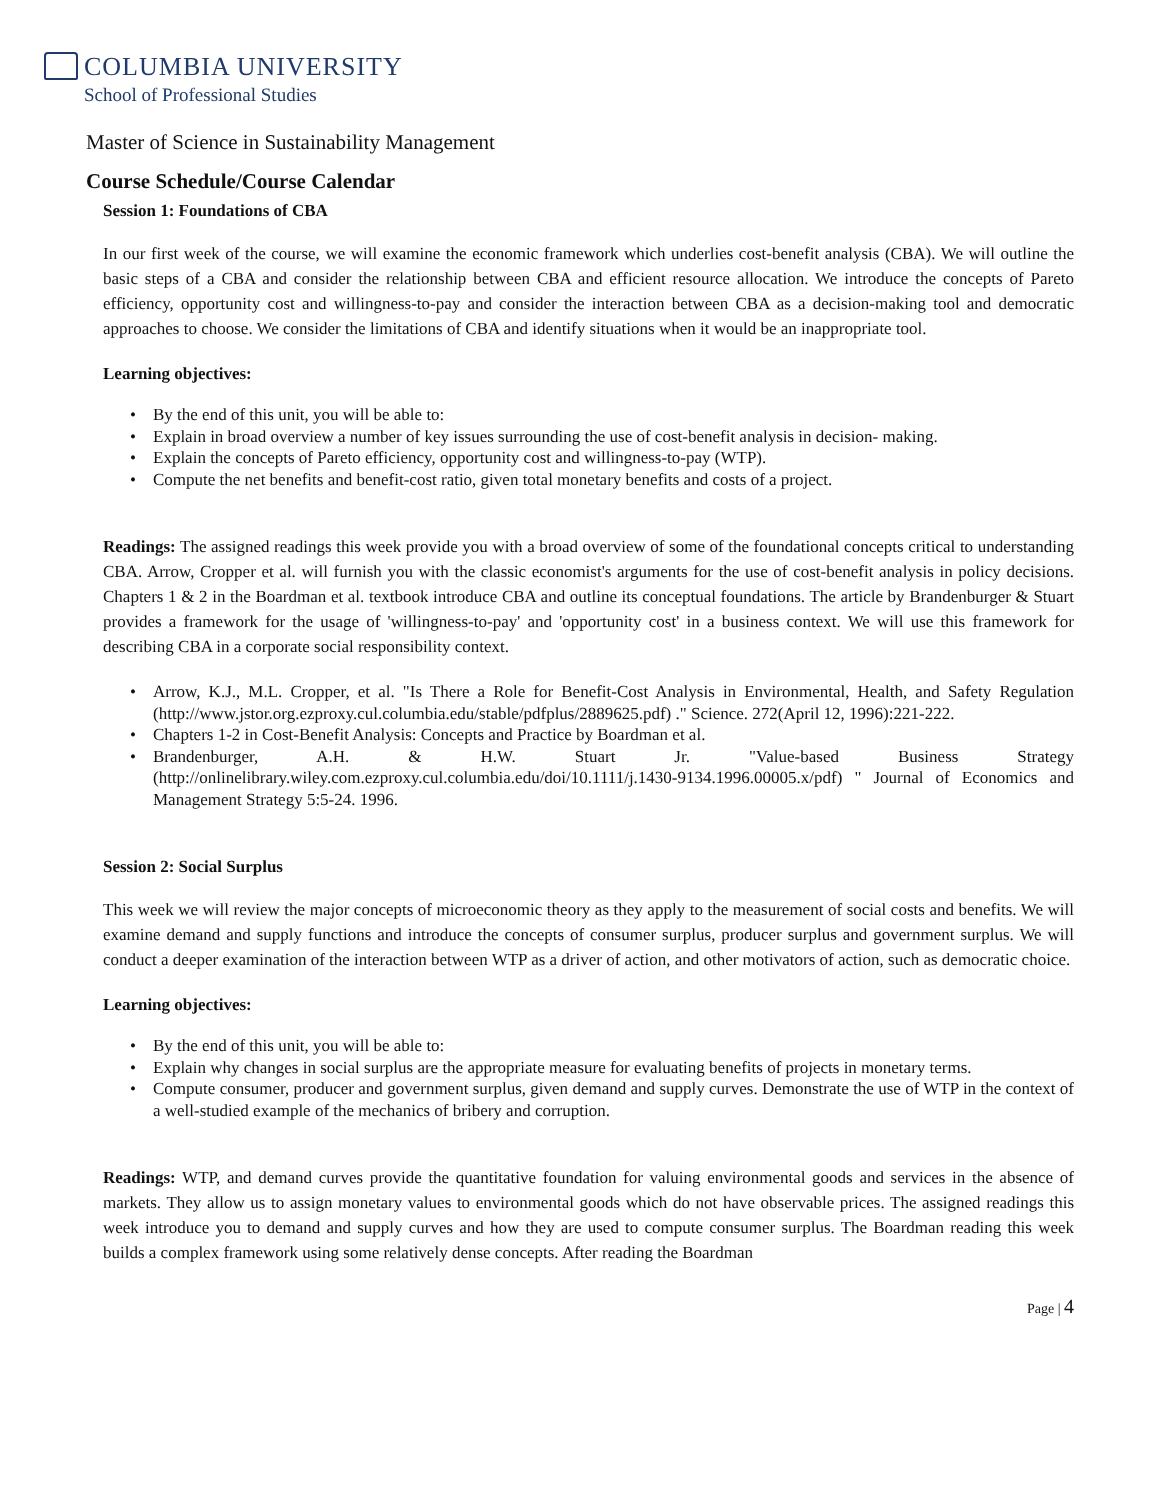COLUMBIA UNIVERSITY
School of Professional Studies
Master of Science in Sustainability Management
Course Schedule/Course Calendar
Session 1: Foundations of CBA
In our first week of the course, we will examine the economic framework which underlies cost-benefit analysis (CBA). We will outline the basic steps of a CBA and consider the relationship between CBA and efficient resource allocation. We introduce the concepts of Pareto efficiency, opportunity cost and willingness-to-pay and consider the interaction between CBA as a decision-making tool and democratic approaches to choose. We consider the limitations of CBA and identify situations when it would be an inappropriate tool.
Learning objectives:
By the end of this unit, you will be able to:
Explain in broad overview a number of key issues surrounding the use of cost-benefit analysis in decision- making.
Explain the concepts of Pareto efficiency, opportunity cost and willingness-to-pay (WTP).
Compute the net benefits and benefit-cost ratio, given total monetary benefits and costs of a project.
Readings: The assigned readings this week provide you with a broad overview of some of the foundational concepts critical to understanding CBA. Arrow, Cropper et al. will furnish you with the classic economist's arguments for the use of cost-benefit analysis in policy decisions. Chapters 1 & 2 in the Boardman et al. textbook introduce CBA and outline its conceptual foundations. The article by Brandenburger & Stuart provides a framework for the usage of 'willingness-to-pay' and 'opportunity cost' in a business context. We will use this framework for describing CBA in a corporate social responsibility context.
Arrow, K.J., M.L. Cropper, et al. "Is There a Role for Benefit-Cost Analysis in Environmental, Health, and Safety Regulation (http://www.jstor.org.ezproxy.cul.columbia.edu/stable/pdfplus/2889625.pdf) ." Science. 272(April 12, 1996):221-222.
Chapters 1-2 in Cost-Benefit Analysis: Concepts and Practice by Boardman et al.
Brandenburger, A.H. & H.W. Stuart Jr. "Value-based Business Strategy (http://onlinelibrary.wiley.com.ezproxy.cul.columbia.edu/doi/10.1111/j.1430-9134.1996.00005.x/pdf) " Journal of Economics and Management Strategy 5:5-24. 1996.
Session 2: Social Surplus
This week we will review the major concepts of microeconomic theory as they apply to the measurement of social costs and benefits. We will examine demand and supply functions and introduce the concepts of consumer surplus, producer surplus and government surplus. We will conduct a deeper examination of the interaction between WTP as a driver of action, and other motivators of action, such as democratic choice.
Learning objectives:
By the end of this unit, you will be able to:
Explain why changes in social surplus are the appropriate measure for evaluating benefits of projects in monetary terms.
Compute consumer, producer and government surplus, given demand and supply curves. Demonstrate the use of WTP in the context of a well-studied example of the mechanics of bribery and corruption.
Readings: WTP, and demand curves provide the quantitative foundation for valuing environmental goods and services in the absence of markets. They allow us to assign monetary values to environmental goods which do not have observable prices. The assigned readings this week introduce you to demand and supply curves and how they are used to compute consumer surplus. The Boardman reading this week builds a complex framework using some relatively dense concepts. After reading the Boardman
Page | 4